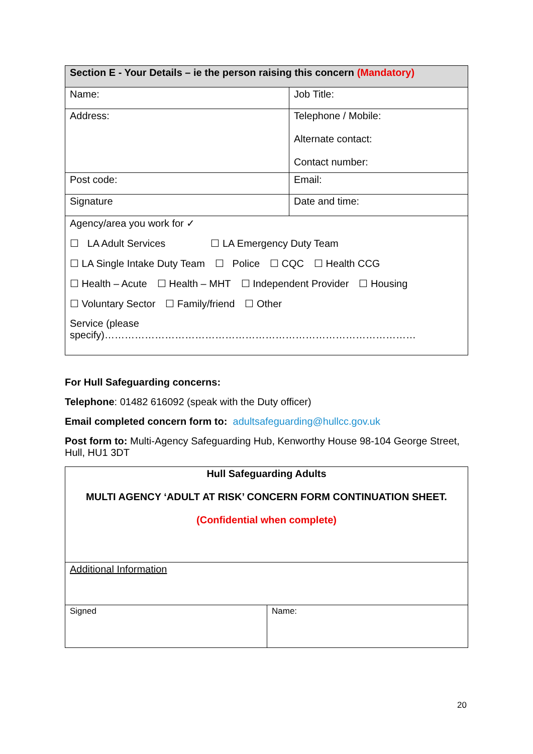| Section E - Your Details – ie the person raising this concern (Mandatory) | |
| Name: | Job Title: |
| Address: | Telephone / Mobile: Alternate contact: Contact number: |
| Post code: | Email: |
| Signature | Date and time: |
| Agency/area you work for ✓ ☐ LA Adult Services ☐ LA Emergency Duty Team ☐ LA Single Intake Duty Team ☐ Police ☐ CQC ☐ Health CCG ☐ Health – Acute ☐ Health – MHT ☐ Independent Provider ☐ Housing ☐ Voluntary Sector ☐ Family/friend ☐ Other Service (please specify)………………………………………………………………………………… | |
For Hull Safeguarding concerns:
Telephone: 01482 616092 (speak with the Duty officer)
Email completed concern form to: adultsafeguarding@hullcc.gov.uk
Post form to: Multi-Agency Safeguarding Hub, Kenworthy House 98-104 George Street, Hull, HU1 3DT
| Hull Safeguarding Adults MULTI AGENCY ‘ADULT AT RISK’ CONCERN FORM CONTINUATION SHEET. (Confidential when complete) | |
| Additional Information | |
| Signed | Name: |
20